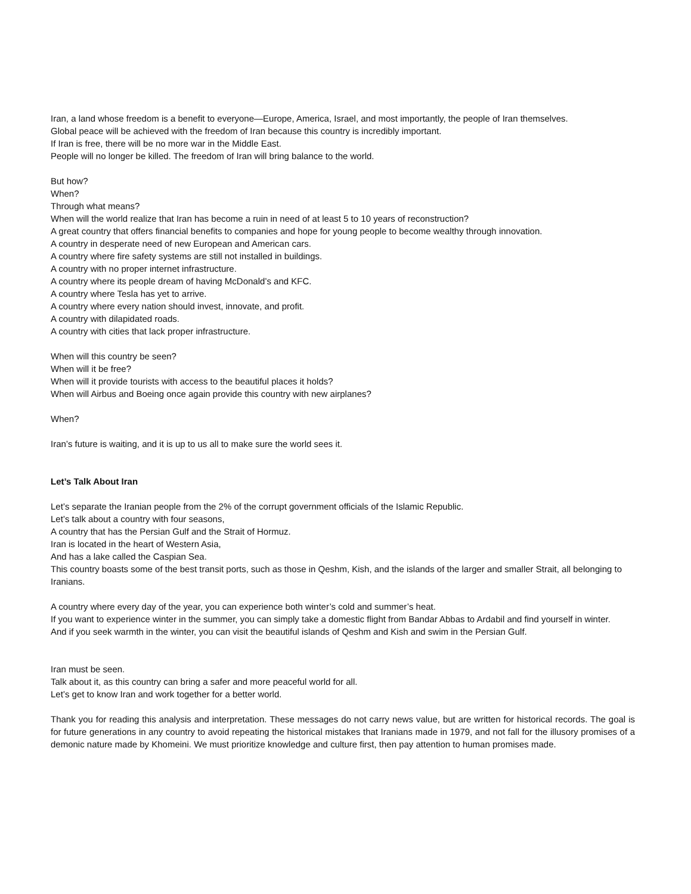Iran, a land whose freedom is a benefit to everyone—Europe, America, Israel, and most importantly, the people of Iran themselves.
Global peace will be achieved with the freedom of Iran because this country is incredibly important.
If Iran is free, there will be no more war in the Middle East.
People will no longer be killed. The freedom of Iran will bring balance to the world.
But how?
When?
Through what means?
When will the world realize that Iran has become a ruin in need of at least 5 to 10 years of reconstruction?
A great country that offers financial benefits to companies and hope for young people to become wealthy through innovation.
A country in desperate need of new European and American cars.
A country where fire safety systems are still not installed in buildings.
A country with no proper internet infrastructure.
A country where its people dream of having McDonald’s and KFC.
A country where Tesla has yet to arrive.
A country where every nation should invest, innovate, and profit.
A country with dilapidated roads.
A country with cities that lack proper infrastructure.
When will this country be seen?
When will it be free?
When will it provide tourists with access to the beautiful places it holds?
When will Airbus and Boeing once again provide this country with new airplanes?
When?
Iran’s future is waiting, and it is up to us all to make sure the world sees it.
Let’s Talk About Iran
Let’s separate the Iranian people from the 2% of the corrupt government officials of the Islamic Republic.
Let’s talk about a country with four seasons,
A country that has the Persian Gulf and the Strait of Hormuz.
Iran is located in the heart of Western Asia,
And has a lake called the Caspian Sea.
This country boasts some of the best transit ports, such as those in Qeshm, Kish, and the islands of the larger and smaller Strait, all belonging to Iranians.
A country where every day of the year, you can experience both winter’s cold and summer’s heat.
If you want to experience winter in the summer, you can simply take a domestic flight from Bandar Abbas to Ardabil and find yourself in winter.
And if you seek warmth in the winter, you can visit the beautiful islands of Qeshm and Kish and swim in the Persian Gulf.
Iran must be seen.
Talk about it, as this country can bring a safer and more peaceful world for all.
Let’s get to know Iran and work together for a better world.
Thank you for reading this analysis and interpretation. These messages do not carry news value, but are written for historical records. The goal is for future generations in any country to avoid repeating the historical mistakes that Iranians made in 1979, and not fall for the illusory promises of a demonic nature made by Khomeini. We must prioritize knowledge and culture first, then pay attention to human promises made.